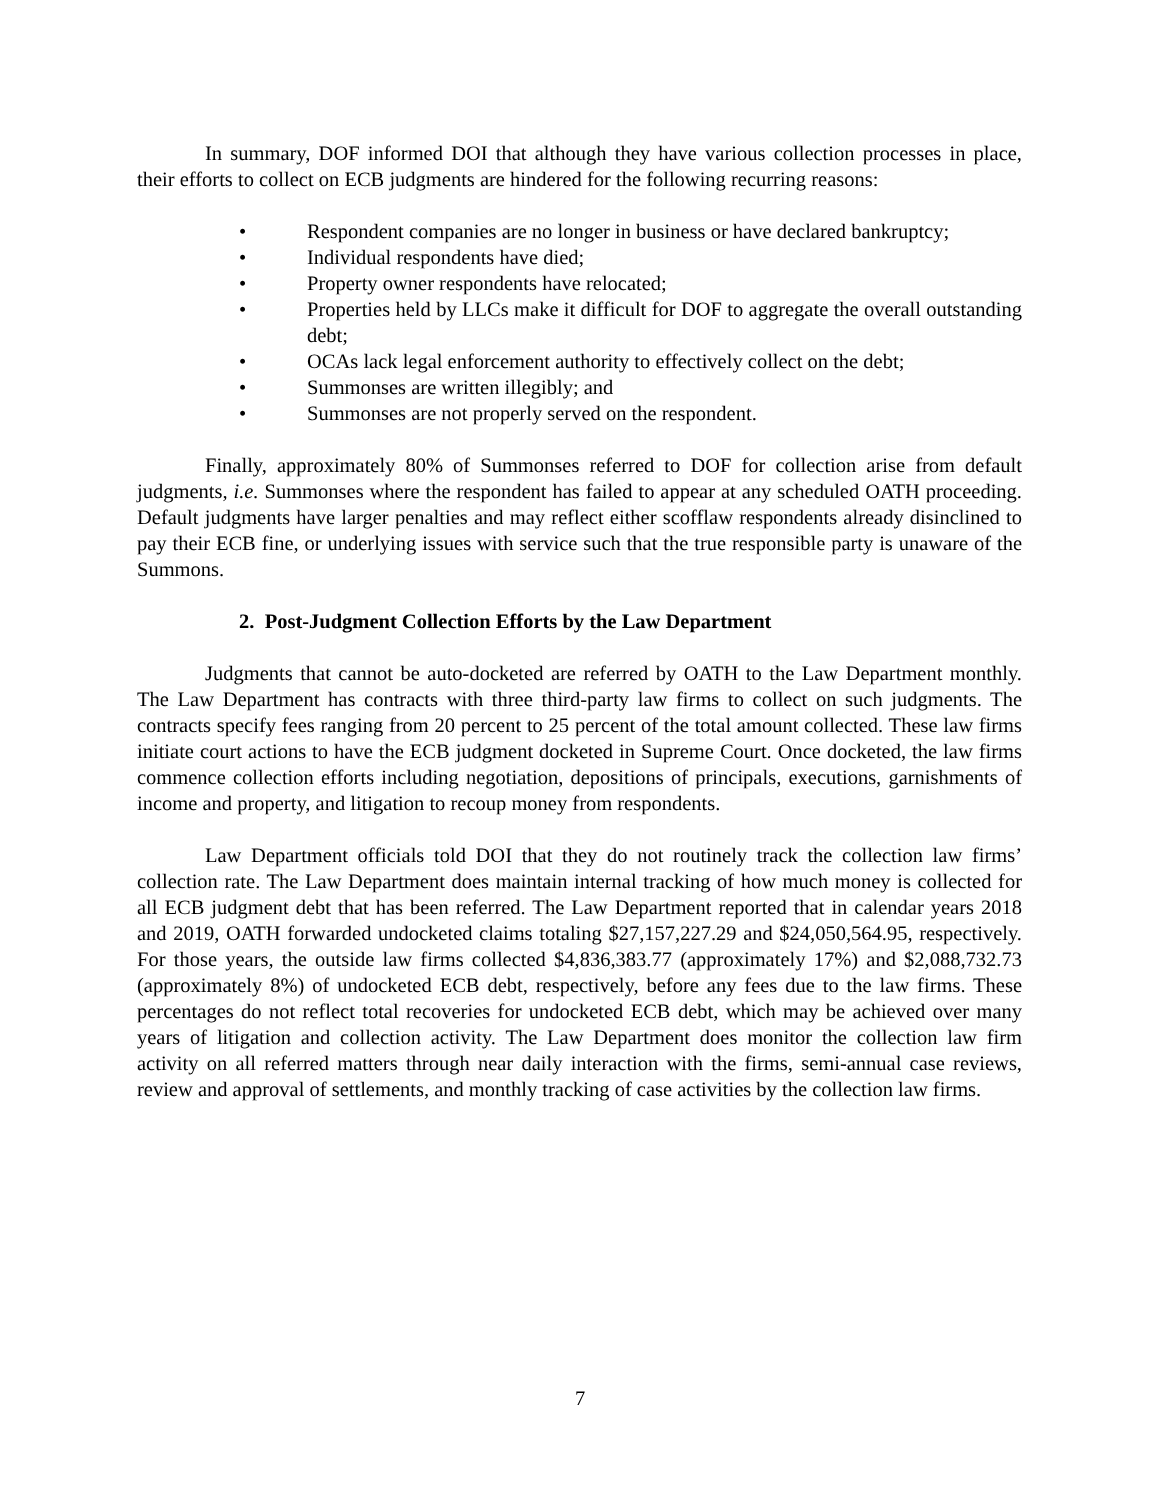In summary, DOF informed DOI that although they have various collection processes in place, their efforts to collect on ECB judgments are hindered for the following recurring reasons:
• Respondent companies are no longer in business or have declared bankruptcy;
• Individual respondents have died;
• Property owner respondents have relocated;
• Properties held by LLCs make it difficult for DOF to aggregate the overall outstanding debt;
• OCAs lack legal enforcement authority to effectively collect on the debt;
• Summonses are written illegibly; and
• Summonses are not properly served on the respondent.
Finally, approximately 80% of Summonses referred to DOF for collection arise from default judgments, i.e. Summonses where the respondent has failed to appear at any scheduled OATH proceeding. Default judgments have larger penalties and may reflect either scofflaw respondents already disinclined to pay their ECB fine, or underlying issues with service such that the true responsible party is unaware of the Summons.
2. Post-Judgment Collection Efforts by the Law Department
Judgments that cannot be auto-docketed are referred by OATH to the Law Department monthly. The Law Department has contracts with three third-party law firms to collect on such judgments. The contracts specify fees ranging from 20 percent to 25 percent of the total amount collected. These law firms initiate court actions to have the ECB judgment docketed in Supreme Court. Once docketed, the law firms commence collection efforts including negotiation, depositions of principals, executions, garnishments of income and property, and litigation to recoup money from respondents.
Law Department officials told DOI that they do not routinely track the collection law firms’ collection rate. The Law Department does maintain internal tracking of how much money is collected for all ECB judgment debt that has been referred. The Law Department reported that in calendar years 2018 and 2019, OATH forwarded undocketed claims totaling $27,157,227.29 and $24,050,564.95, respectively. For those years, the outside law firms collected $4,836,383.77 (approximately 17%) and $2,088,732.73 (approximately 8%) of undocketed ECB debt, respectively, before any fees due to the law firms. These percentages do not reflect total recoveries for undocketed ECB debt, which may be achieved over many years of litigation and collection activity. The Law Department does monitor the collection law firm activity on all referred matters through near daily interaction with the firms, semi-annual case reviews, review and approval of settlements, and monthly tracking of case activities by the collection law firms.
7